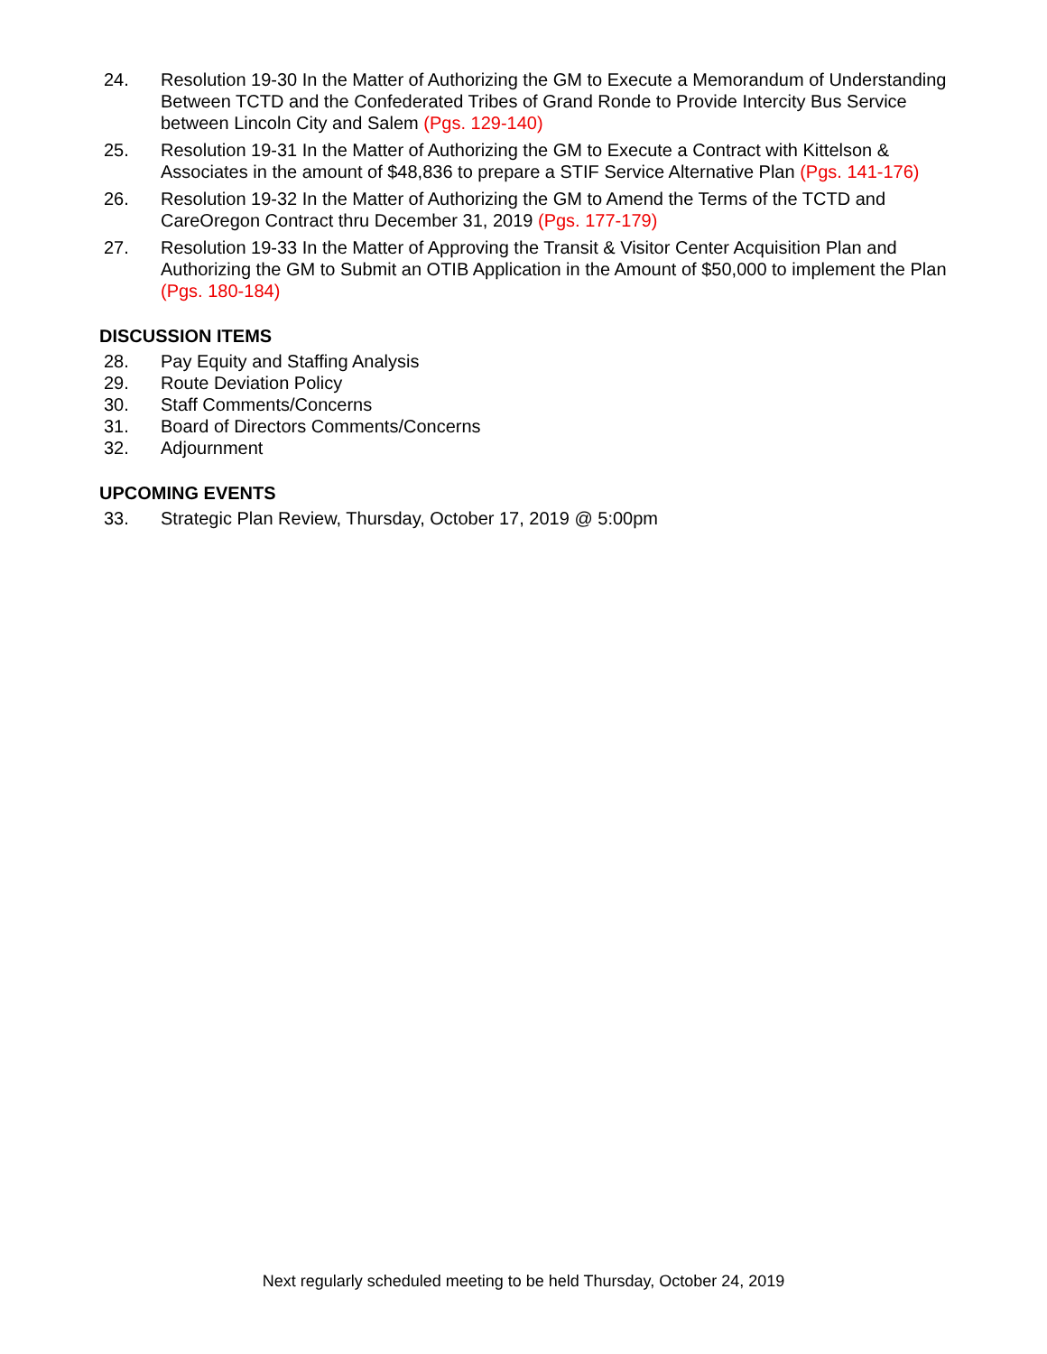24. Resolution 19-30 In the Matter of Authorizing the GM to Execute a Memorandum of Understanding Between TCTD and the Confederated Tribes of Grand Ronde to Provide Intercity Bus Service between Lincoln City and Salem (Pgs. 129-140)
25. Resolution 19-31 In the Matter of Authorizing the GM to Execute a Contract with Kittelson & Associates in the amount of $48,836 to prepare a STIF Service Alternative Plan (Pgs. 141-176)
26. Resolution 19-32 In the Matter of Authorizing the GM to Amend the Terms of the TCTD and CareOregon Contract thru December 31, 2019 (Pgs. 177-179)
27. Resolution 19-33 In the Matter of Approving the Transit & Visitor Center Acquisition Plan and Authorizing the GM to Submit an OTIB Application in the Amount of $50,000 to implement the Plan (Pgs. 180-184)
DISCUSSION ITEMS
28. Pay Equity and Staffing Analysis
29. Route Deviation Policy
30. Staff Comments/Concerns
31. Board of Directors Comments/Concerns
32. Adjournment
UPCOMING EVENTS
33. Strategic Plan Review, Thursday, October 17, 2019 @ 5:00pm
Next regularly scheduled meeting to be held Thursday, October 24, 2019